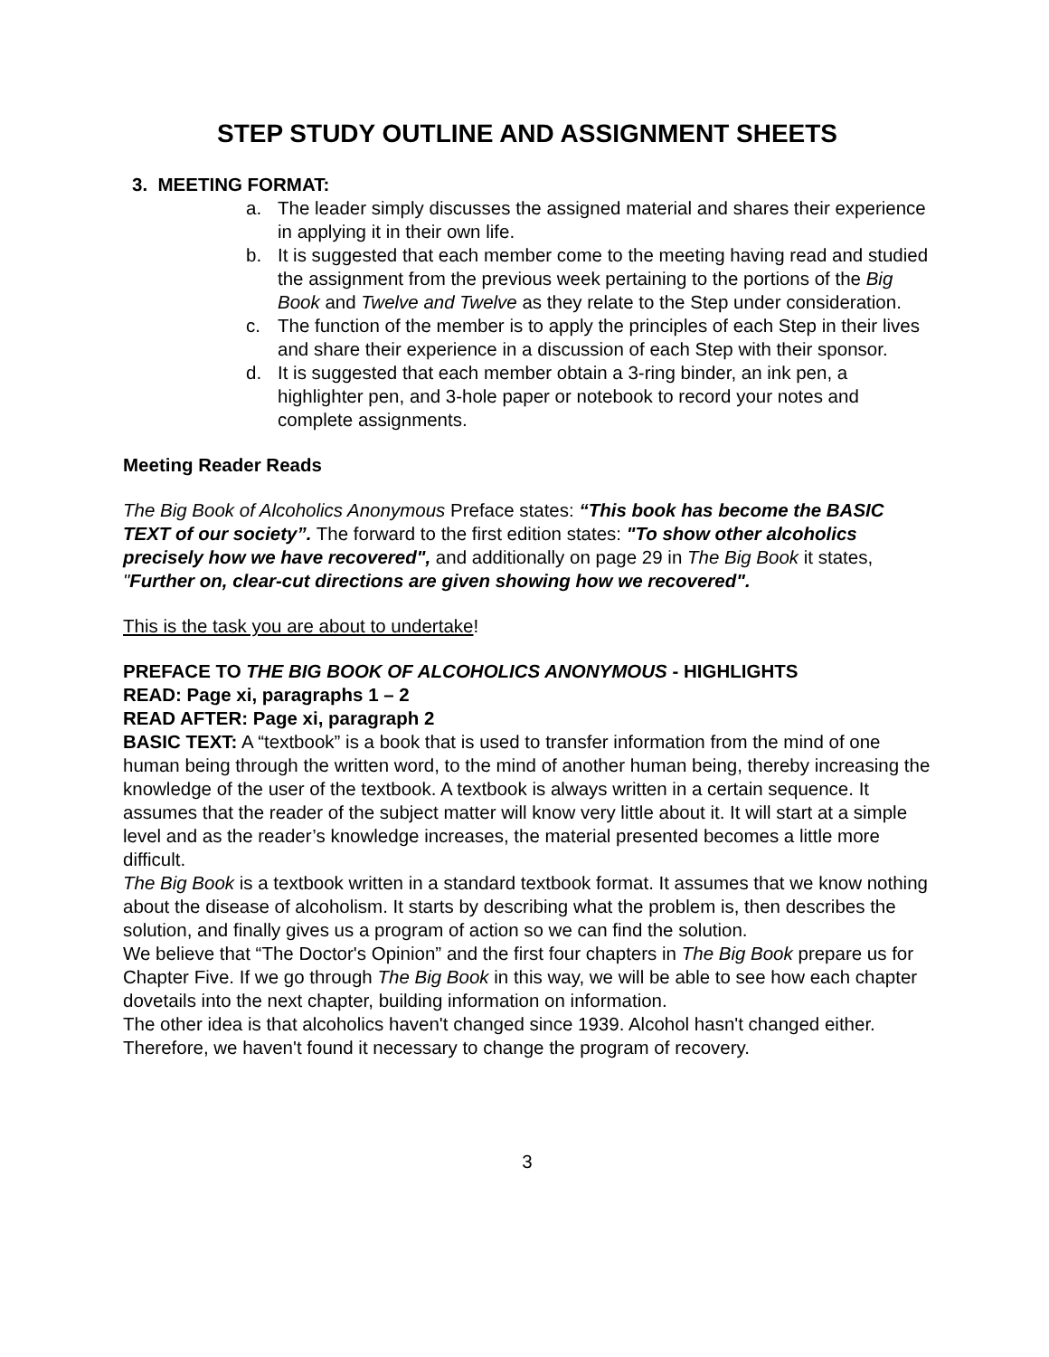STEP STUDY OUTLINE AND ASSIGNMENT SHEETS
3. MEETING FORMAT:
a. The leader simply discusses the assigned material and shares their experience in applying it in their own life.
b. It is suggested that each member come to the meeting having read and studied the assignment from the previous week pertaining to the portions of the Big Book and Twelve and Twelve as they relate to the Step under consideration.
c. The function of the member is to apply the principles of each Step in their lives and share their experience in a discussion of each Step with their sponsor.
d. It is suggested that each member obtain a 3-ring binder, an ink pen, a highlighter pen, and 3-hole paper or notebook to record your notes and complete assignments.
Meeting Reader Reads
The Big Book of Alcoholics Anonymous Preface states: “This book has become the BASIC TEXT of our society”. The forward to the first edition states: "To show other alcoholics precisely how we have recovered", and additionally on page 29 in The Big Book it states, "Further on, clear-cut directions are given showing how we recovered".
This is the task you are about to undertake!
PREFACE TO THE BIG BOOK OF ALCOHOLICS ANONYMOUS - HIGHLIGHTS
READ: Page xi, paragraphs 1 – 2
READ AFTER: Page xi, paragraph 2
BASIC TEXT: A “textbook” is a book that is used to transfer information from the mind of one human being through the written word, to the mind of another human being, thereby increasing the knowledge of the user of the textbook. A textbook is always written in a certain sequence. It assumes that the reader of the subject matter will know very little about it. It will start at a simple level and as the reader’s knowledge increases, the material presented becomes a little more difficult.
The Big Book is a textbook written in a standard textbook format. It assumes that we know nothing about the disease of alcoholism. It starts by describing what the problem is, then describes the solution, and finally gives us a program of action so we can find the solution.
We believe that “The Doctor's Opinion” and the first four chapters in The Big Book prepare us for Chapter Five. If we go through The Big Book in this way, we will be able to see how each chapter dovetails into the next chapter, building information on information.
The other idea is that alcoholics haven't changed since 1939. Alcohol hasn't changed either. Therefore, we haven't found it necessary to change the program of recovery.
3